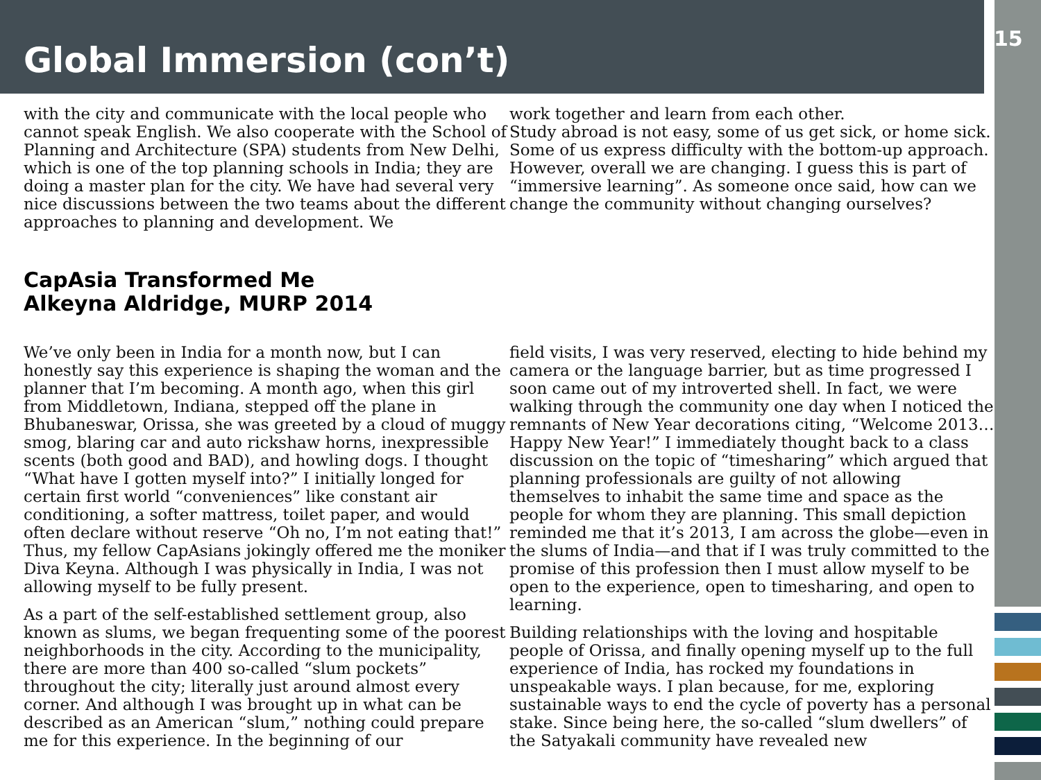Global Immersion (con’t)
15
with the city and communicate with the local people who cannot speak English. We also cooperate with the School of Planning and Architecture (SPA) students from New Delhi, which is one of the top planning schools in India; they are doing a master plan for the city. We have had several very nice discussions between the two teams about the different approaches to planning and development. We
work together and learn from each other.
Study abroad is not easy, some of us get sick, or home sick. Some of us express difficulty with the bottom-up approach. However, overall we are changing. I guess this is part of “immersive learning”. As someone once said, how can we change the community without changing ourselves?
CapAsia Transformed Me
Alkeyna Aldridge, MURP 2014
We’ve only been in India for a month now, but I can honestly say this experience is shaping the woman and the planner that I’m becoming. A month ago, when this girl from Middletown, Indiana, stepped off the plane in Bhubaneswar, Orissa, she was greeted by a cloud of muggy smog, blaring car and auto rickshaw horns, inexpressible scents (both good and BAD), and howling dogs. I thought “What have I gotten myself into?” I initially longed for certain first world “conveniences” like constant air conditioning, a softer mattress, toilet paper, and would often declare without reserve “Oh no, I’m not eating that!” Thus, my fellow CapAsians jokingly offered me the moniker Diva Keyna. Although I was physically in India, I was not allowing myself to be fully present.
As a part of the self-established settlement group, also known as slums, we began frequenting some of the poorest neighborhoods in the city. According to the municipality, there are more than 400 so-called “slum pockets” throughout the city; literally just around almost every corner. And although I was brought up in what can be described as an American “slum,” nothing could prepare me for this experience. In the beginning of our
field visits, I was very reserved, electing to hide behind my camera or the language barrier, but as time progressed I soon came out of my introverted shell. In fact, we were walking through the community one day when I noticed the remnants of New Year decorations citing, “Welcome 2013…Happy New Year!” I immediately thought back to a class discussion on the topic of “timesharing” which argued that planning professionals are guilty of not allowing themselves to inhabit the same time and space as the people for whom they are planning. This small depiction reminded me that it’s 2013, I am across the globe—even in the slums of India—and that if I was truly committed to the promise of this profession then I must allow myself to be open to the experience, open to timesharing, and open to learning.
Building relationships with the loving and hospitable people of Orissa, and finally opening myself up to the full experience of India, has rocked my foundations in unspeakable ways. I plan because, for me, exploring sustainable ways to end the cycle of poverty has a personal stake. Since being here, the so-called “slum dwellers” of the Satyakali community have revealed new